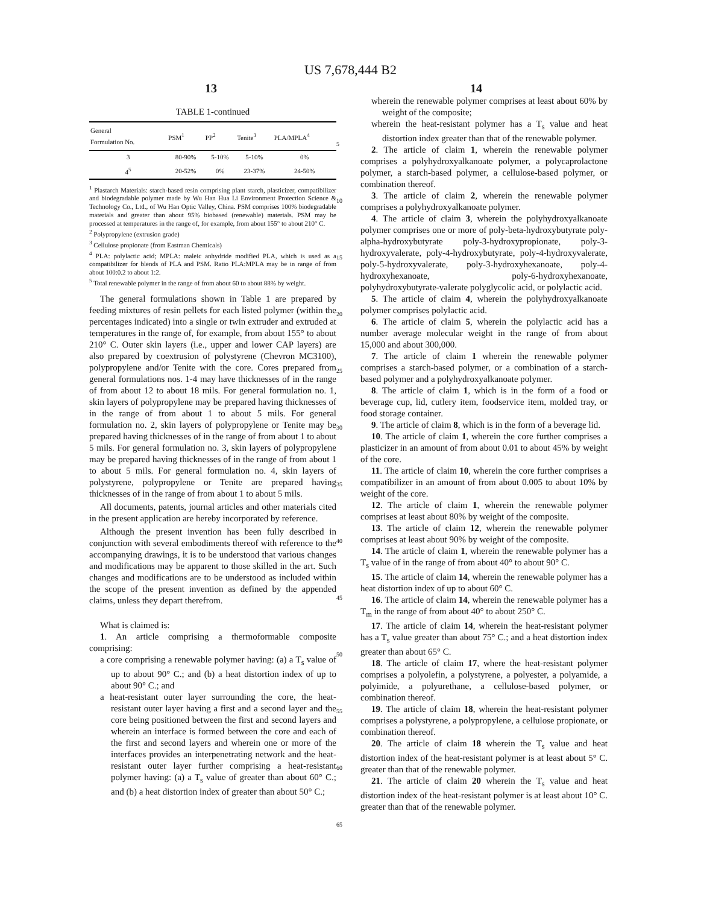US 7,678,444 B2
13 14
TABLE 1-continued
| General Formulation No. | PSM<sup>1</sup> | PP<sup>2</sup> | Tenite<sup>3</sup> | PLA/MPLA<sup>4</sup> |
| --- | --- | --- | --- | --- |
| 3 | 80-90% | 5-10% | 5-10% | 0% |
| 4<sup>5</sup> | 20-52% | 0% | 23-37% | 24-50% |
<sup>1</sup> Plastarch Materials: starch-based resin comprising plant starch, plasticizer, compatibilizer and biodegradable polymer made by Wu Han Hua Li Environment Protection Science & Technology Co., Ltd., of Wu Han Optic Valley, China. PSM comprises 100% biodegradable materials and greater than about 95% biobased (renewable) materials. PSM may be processed at temperatures in the range of, for example, from about 155° to about 210° C.
<sup>2</sup> Polypropylene (extrusion grade)
<sup>3</sup> Cellulose propionate (from Eastman Chemicals)
<sup>4</sup> PLA: polylactic acid; MPLA: maleic anhydride modified PLA, which is used as a compatibilizer for blends of PLA and PSM. Ratio PLA:MPLA may be in range of from about 100:0.2 to about 1:2.
<sup>5</sup> Total renewable polymer in the range of from about 60 to about 88% by weight.
The general formulations shown in Table 1 are prepared by feeding mixtures of resin pellets for each listed polymer (within the percentages indicated) into a single or twin extruder and extruded at temperatures in the range of, for example, from about 155° to about 210° C. Outer skin layers (i.e., upper and lower CAP layers) are also prepared by coextrusion of polystyrene (Chevron MC3100), polypropylene and/or Tenite with the core. Cores prepared from general formulations nos. 1-4 may have thicknesses of in the range of from about 12 to about 18 mils. For general formulation no. 1, skin layers of polypropylene may be prepared having thicknesses of in the range of from about 1 to about 5 mils. For general formulation no. 2, skin layers of polypropylene or Tenite may be prepared having thicknesses of in the range of from about 1 to about 5 mils. For general formulation no. 3, skin layers of polypropylene may be prepared having thicknesses of in the range of from about 1 to about 5 mils. For general formulation no. 4, skin layers of polystyrene, polypropylene or Tenite are prepared having thicknesses of in the range of from about 1 to about 5 mils.
All documents, patents, journal articles and other materials cited in the present application are hereby incorporated by reference.
Although the present invention has been fully described in conjunction with several embodiments thereof with reference to the accompanying drawings, it is to be understood that various changes and modifications may be apparent to those skilled in the art. Such changes and modifications are to be understood as included within the scope of the present invention as defined by the appended claims, unless they depart therefrom.
What is claimed is:
1. An article comprising a thermoformable composite comprising:
a core comprising a renewable polymer having: (a) a T<sub>s</sub> value of up to about 90° C.; and (b) a heat distortion index of up to about 90° C.; and
a heat-resistant outer layer surrounding the core, the heat-resistant outer layer having a first and a second layer and the core being positioned between the first and second layers and wherein an interface is formed between the core and each of the first and second layers and wherein one or more of the interfaces provides an interpenetrating network and the heat-resistant outer layer further comprising a heat-resistant polymer having: (a) a T<sub>s</sub> value of greater than about 60° C.; and (b) a heat distortion index of greater than about 50° C.;
5
10
15
20
25
30
35
40
45
50
55
60
65
wherein the renewable polymer comprises at least about 60% by weight of the composite;
wherein the heat-resistant polymer has a T<sub>s</sub> value and heat distortion index greater than that of the renewable polymer.
2. The article of claim 1, wherein the renewable polymer comprises a polyhydroxyalkanoate polymer, a polycaprolactone polymer, a starch-based polymer, a cellulose-based polymer, or combination thereof.
3. The article of claim 2, wherein the renewable polymer comprises a polyhydroxyalkanoate polymer.
4. The article of claim 3, wherein the polyhydroxyalkanoate polymer comprises one or more of poly-beta-hydroxybutyrate poly-alpha-hydroxybutyrate poly-3-hydroxypropionate, poly-3-hydroxyvalerate, poly-4-hydroxybutyrate, poly-4-hydroxyvalerate, poly-5-hydroxyvalerate, poly-3-hydroxyhexanoate, poly-4-hydroxyhexanoate, poly-6-hydroxyhexanoate, polyhydroxybutyrate-valerate polyglycolic acid, or polylactic acid.
5. The article of claim 4, wherein the polyhydroxyalkanoate polymer comprises polylactic acid.
6. The article of claim 5, wherein the polylactic acid has a number average molecular weight in the range of from about 15,000 and about 300,000.
7. The article of claim 1 wherein the renewable polymer comprises a starch-based polymer, or a combination of a starch-based polymer and a polyhydroxyalkanoate polymer.
8. The article of claim 1, which is in the form of a food or beverage cup, lid, cutlery item, foodservice item, molded tray, or food storage container.
9. The article of claim 8, which is in the form of a beverage lid.
10. The article of claim 1, wherein the core further comprises a plasticizer in an amount of from about 0.01 to about 45% by weight of the core.
11. The article of claim 10, wherein the core further comprises a compatibilizer in an amount of from about 0.005 to about 10% by weight of the core.
12. The article of claim 1, wherein the renewable polymer comprises at least about 80% by weight of the composite.
13. The article of claim 12, wherein the renewable polymer comprises at least about 90% by weight of the composite.
14. The article of claim 1, wherein the renewable polymer has a T<sub>s</sub> value of in the range of from about 40° to about 90° C.
15. The article of claim 14, wherein the renewable polymer has a heat distortion index of up to about 60° C.
16. The article of claim 14, wherein the renewable polymer has a T<sub>m</sub> in the range of from about 40° to about 250° C.
17. The article of claim 14, wherein the heat-resistant polymer has a T<sub>s</sub> value greater than about 75° C.; and a heat distortion index greater than about 65° C.
18. The article of claim 17, where the heat-resistant polymer comprises a polyolefin, a polystyrene, a polyester, a polyamide, a polyimide, a polyurethane, a cellulose-based polymer, or combination thereof.
19. The article of claim 18, wherein the heat-resistant polymer comprises a polystyrene, a polypropylene, a cellulose propionate, or combination thereof.
20. The article of claim 18 wherein the T<sub>s</sub> value and heat distortion index of the heat-resistant polymer is at least about 5° C. greater than that of the renewable polymer.
21. The article of claim 20 wherein the T<sub>s</sub> value and heat distortion index of the heat-resistant polymer is at least about 10° C. greater than that of the renewable polymer.